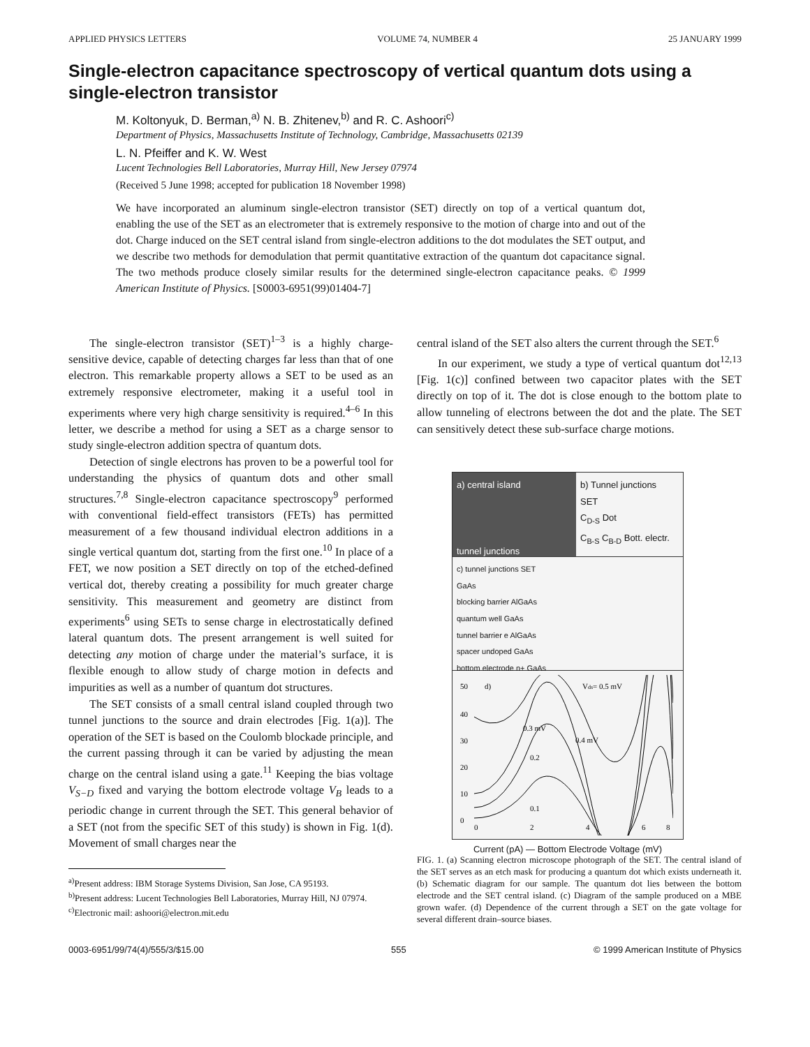APPLIED PHYSICS LETTERS VOLUME 74, NUMBER 4 25 JANUARY 1999
Single-electron capacitance spectroscopy of vertical quantum dots using a single-electron transistor
M. Koltonyuk, D. Berman,<sup>a)</sup> N. B. Zhitenev,<sup>b)</sup> and R. C. Ashoori<sup>c)</sup>
Department of Physics, Massachusetts Institute of Technology, Cambridge, Massachusetts 02139
L. N. Pfeiffer and K. W. West
Lucent Technologies Bell Laboratories, Murray Hill, New Jersey 07974
(Received 5 June 1998; accepted for publication 18 November 1998)
We have incorporated an aluminum single-electron transistor (SET) directly on top of a vertical quantum dot, enabling the use of the SET as an electrometer that is extremely responsive to the motion of charge into and out of the dot. Charge induced on the SET central island from single-electron additions to the dot modulates the SET output, and we describe two methods for demodulation that permit quantitative extraction of the quantum dot capacitance signal. The two methods produce closely similar results for the determined single-electron capacitance peaks. © 1999 American Institute of Physics. [S0003-6951(99)01404-7]
The single-electron transistor (SET)<sup>1–3</sup> is a highly charge-sensitive device, capable of detecting charges far less than that of one electron. This remarkable property allows a SET to be used as an extremely responsive electrometer, making it a useful tool in experiments where very high charge sensitivity is required.<sup>4–6</sup> In this letter, we describe a method for using a SET as a charge sensor to study single-electron addition spectra of quantum dots.
Detection of single electrons has proven to be a powerful tool for understanding the physics of quantum dots and other small structures.<sup>7,8</sup> Single-electron capacitance spectroscopy<sup>9</sup> performed with conventional field-effect transistors (FETs) has permitted measurement of a few thousand individual electron additions in a single vertical quantum dot, starting from the first one.<sup>10</sup> In place of a FET, we now position a SET directly on top of the etched-defined vertical dot, thereby creating a possibility for much greater charge sensitivity. This measurement and geometry are distinct from experiments<sup>6</sup> using SETs to sense charge in electrostatically defined lateral quantum dots. The present arrangement is well suited for detecting any motion of charge under the material’s surface, it is flexible enough to allow study of charge motion in defects and impurities as well as a number of quantum dot structures.
The SET consists of a small central island coupled through two tunnel junctions to the source and drain electrodes [Fig. 1(a)]. The operation of the SET is based on the Coulomb blockade principle, and the current passing through it can be varied by adjusting the mean charge on the central island using a gate.<sup>11</sup> Keeping the bias voltage V<sub>S−D</sub> fixed and varying the bottom electrode voltage V<sub>B</sub> leads to a periodic change in current through the SET. This general behavior of a SET (not from the specific SET of this study) is shown in Fig. 1(d). Movement of small charges near the
<sup>a)</sup> Present address: IBM Storage Systems Division, San Jose, CA 95193.
<sup>b)</sup> Present address: Lucent Technologies Bell Laboratories, Murray Hill, NJ 07974.
<sup>c)</sup> Electronic mail: ashoori@electron.mit.edu
central island of the SET also alters the current through the SET.<sup>6</sup>
In our experiment, we study a type of vertical quantum dot<sup>12,13</sup> [Fig. 1(c)] confined between two capacitor plates with the SET directly on top of it. The dot is close enough to the bottom plate to allow tunneling of electrons between the dot and the plate. The SET can sensitively detect these sub-surface charge motions.
a) central island
tunnel junctions
b) Tunnel junctions
SET
C<sub>D-S</sub> Dot
C<sub>B-S</sub> C<sub>B-D</sub> Bott. electr.
c) tunnel junctions SET
GaAs
blocking barrier AlGaAs
quantum well GaAs
tunnel barrier e AlGaAs
spacer undoped GaAs
bottom electrode n+ GaAs
50
40
30
20
10
0
d)
Vds= 0.5 mV
0.3 mV
0.4 mV
0.2
0.1
0
2
4
6
8
Current (pA) — Bottom Electrode Voltage (mV)
FIG. 1. (a) Scanning electron microscope photograph of the SET. The central island of the SET serves as an etch mask for producing a quantum dot which exists underneath it. (b) Schematic diagram for our sample. The quantum dot lies between the bottom electrode and the SET central island. (c) Diagram of the sample produced on a MBE grown wafer. (d) Dependence of the current through a SET on the gate voltage for several different drain–source biases.
0003-6951/99/74(4)/555/3/$15.00 555 © 1999 American Institute of Physics